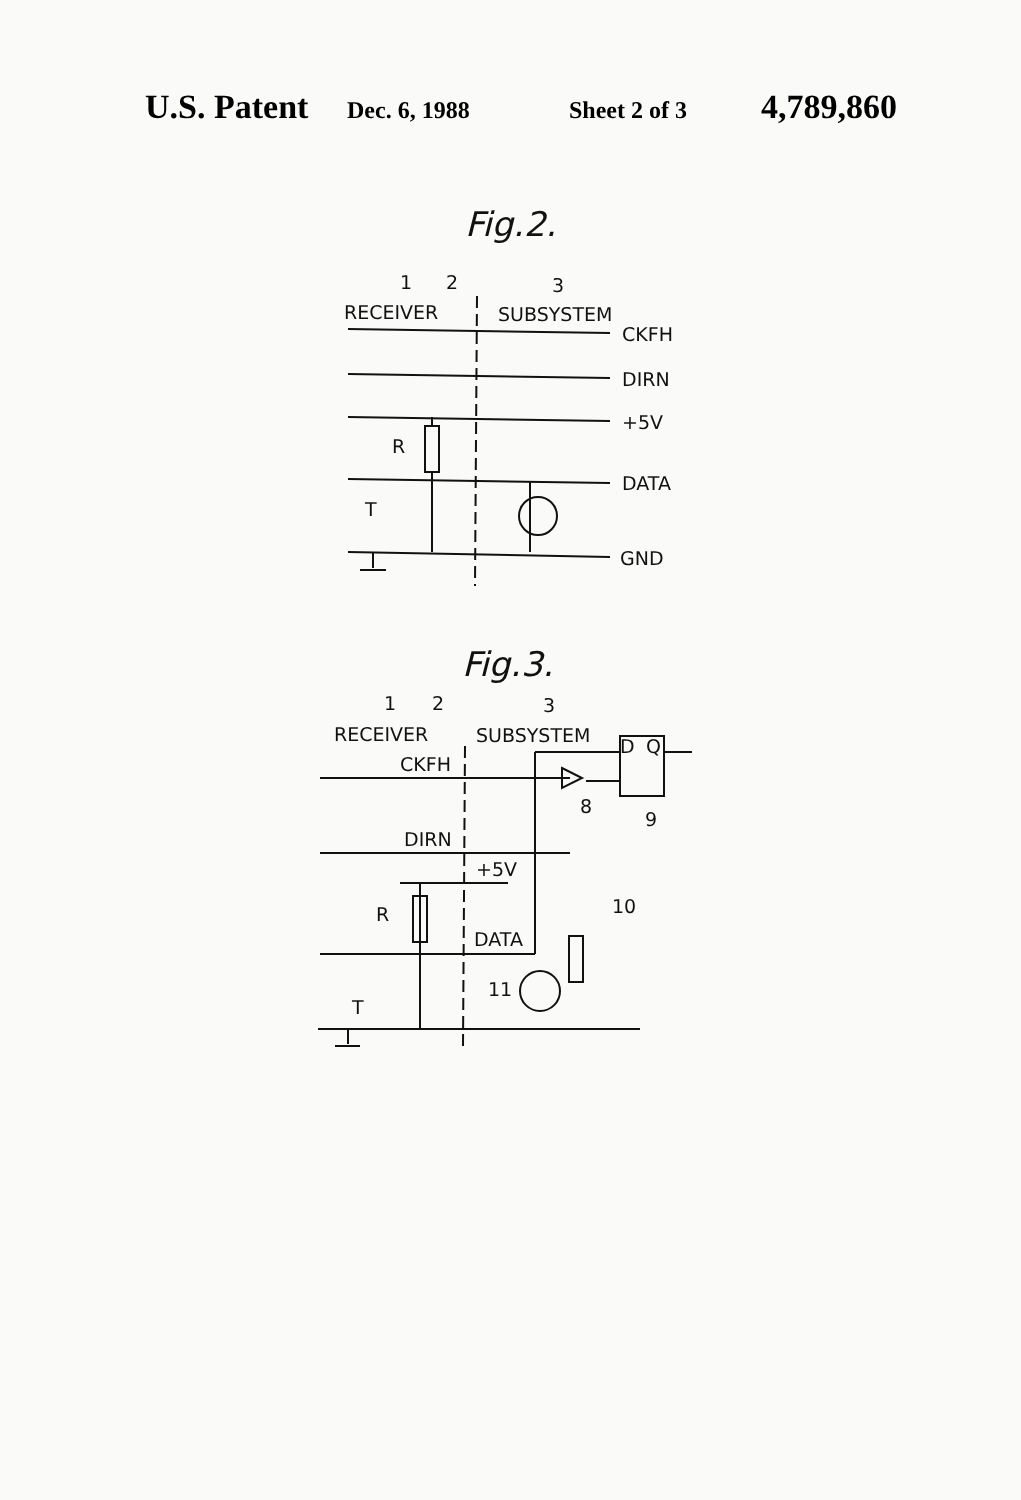U.S. Patent Dec. 6, 1988 Sheet 2 of 3 4,789,860
Fig.2.
1
2
3
RECEIVER
SUBSYSTEM
CKFH
DIRN
+5V
DATA
R
T
GND
Fig.3.
1
2
3
RECEIVER
SUBSYSTEM
CKFH
D
Q
8
9
DIRN
+5V
10
R
DATA
11
T